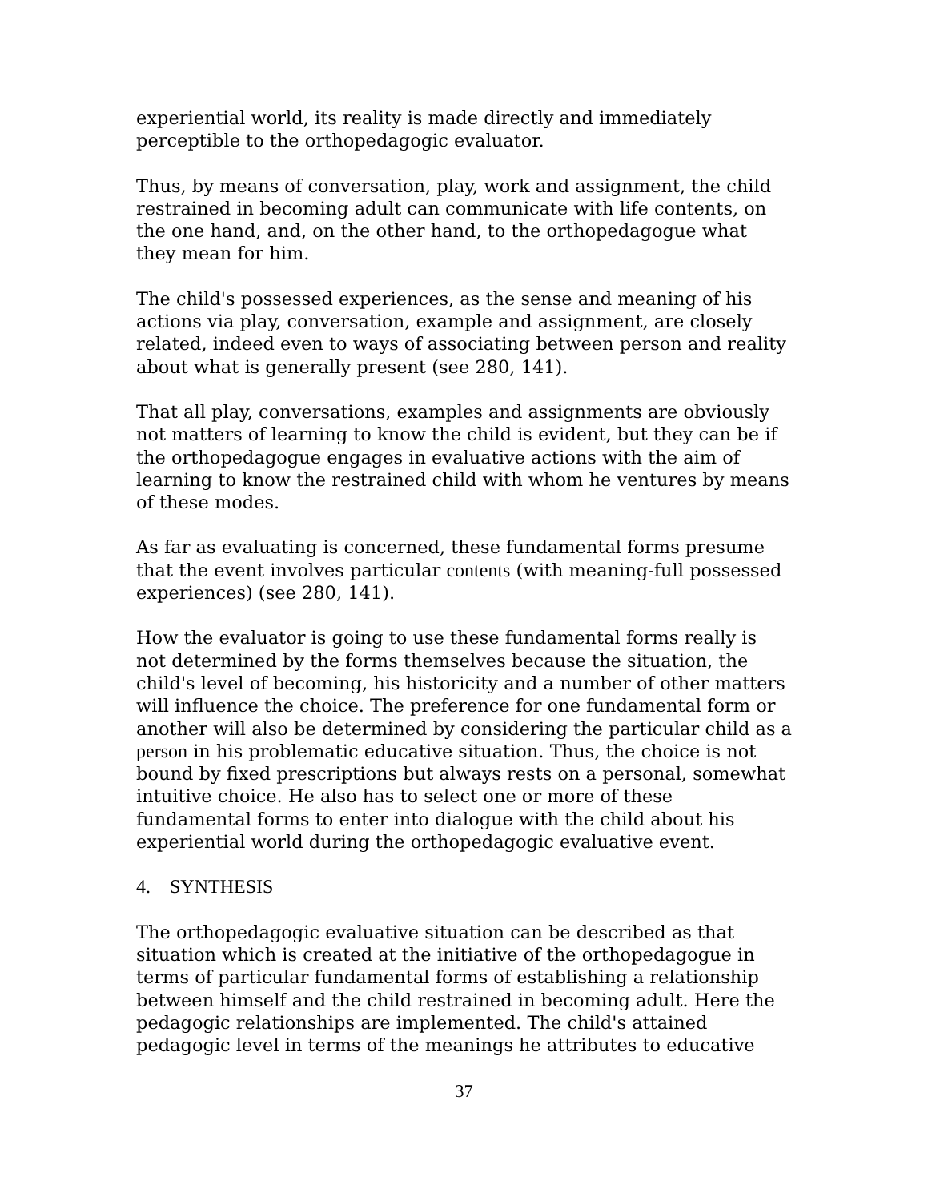experiential world, its reality is made directly and immediately perceptible to the orthopedagogic evaluator.
Thus, by means of conversation, play, work and assignment, the child restrained in becoming adult can communicate with life contents, on the one hand, and, on the other hand, to the orthopedagogue what they mean for him.
The child's possessed experiences, as the sense and meaning of his actions via play, conversation, example and assignment, are closely related, indeed even to ways of associating between person and reality about what is generally present (see 280, 141).
That all play, conversations, examples and assignments are obviously not matters of learning to know the child is evident, but they can be if the orthopedagogue engages in evaluative actions with the aim of learning to know the restrained child with whom he ventures by means of these modes.
As far as evaluating is concerned, these fundamental forms presume that the event involves particular contents (with meaning-full possessed experiences) (see 280, 141).
How the evaluator is going to use these fundamental forms really is not determined by the forms themselves because the situation, the child's level of becoming, his historicity and a number of other matters will influence the choice. The preference for one fundamental form or another will also be determined by considering the particular child as a person in his problematic educative situation. Thus, the choice is not bound by fixed prescriptions but always rests on a personal, somewhat intuitive choice. He also has to select one or more of these fundamental forms to enter into dialogue with the child about his experiential world during the orthopedagogic evaluative event.
4. SYNTHESIS
The orthopedagogic evaluative situation can be described as that situation which is created at the initiative of the orthopedagogue in terms of particular fundamental forms of establishing a relationship between himself and the child restrained in becoming adult. Here the pedagogic relationships are implemented. The child's attained pedagogic level in terms of the meanings he attributes to educative
37